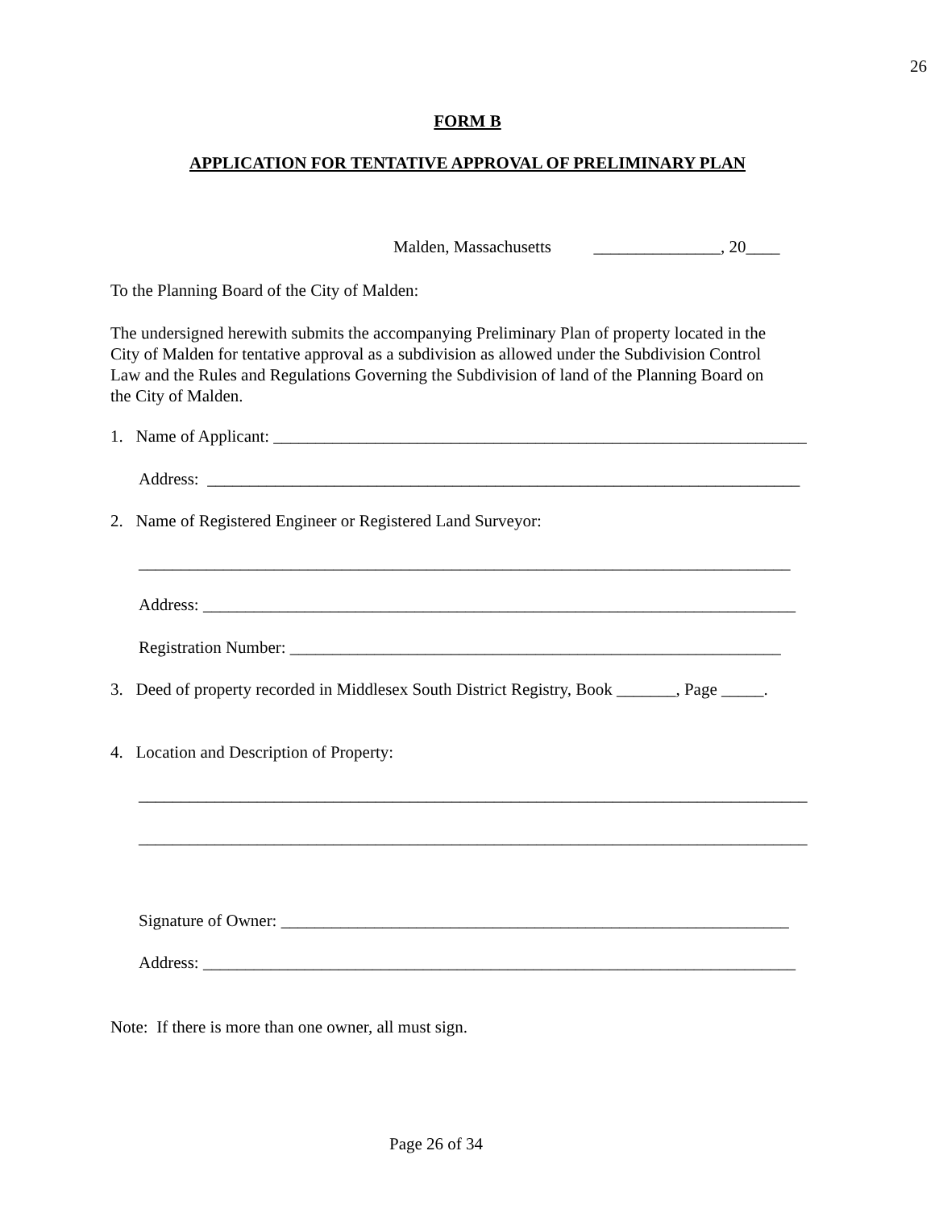26
FORM B
APPLICATION FOR TENTATIVE APPROVAL OF PRELIMINARY PLAN
Malden, Massachusetts _______________, 20____
To the Planning Board of the City of Malden:
The undersigned herewith submits the accompanying Preliminary Plan of property located in the City of Malden for tentative approval as a subdivision as allowed under the Subdivision Control Law and the Rules and Regulations Governing the Subdivision of land of the Planning Board on the City of Malden.
1. Name of Applicant: _______________________________________________________________
Address: ______________________________________________________________________
2. Name of Registered Engineer or Registered Land Surveyor:
_____________________________________________________________________________
Address: ______________________________________________________________________
Registration Number: __________________________________________________________
3. Deed of property recorded in Middlesex South District Registry, Book _______, Page _____.
4. Location and Description of Property:
_______________________________________________________________________________
_______________________________________________________________________________
Signature of Owner: ____________________________________________________________
Address: ______________________________________________________________________
Note: If there is more than one owner, all must sign.
Page 26 of 34